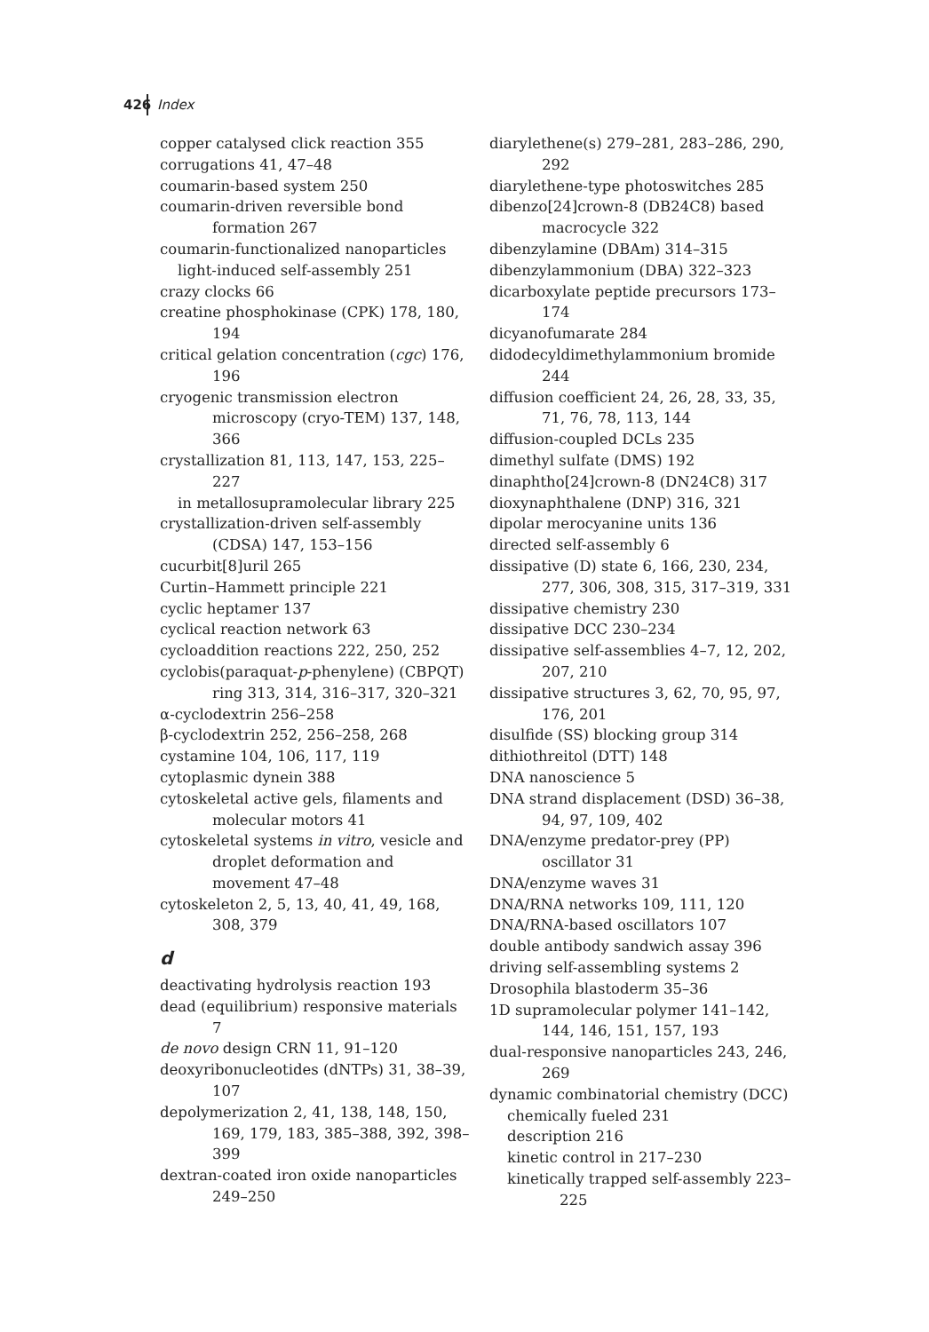426 Index
copper catalysed click reaction 355
corrugations 41, 47–48
coumarin-based system 250
coumarin-driven reversible bond formation 267
coumarin-functionalized nanoparticles
light-induced self-assembly 251
crazy clocks 66
creatine phosphokinase (CPK) 178, 180, 194
critical gelation concentration (cgc) 176, 196
cryogenic transmission electron microscopy (cryo-TEM) 137, 148, 366
crystallization 81, 113, 147, 153, 225–227
in metallosupramolecular library 225
crystallization-driven self-assembly (CDSA) 147, 153–156
cucurbit[8]uril 265
Curtin–Hammett principle 221
cyclic heptamer 137
cyclical reaction network 63
cycloaddition reactions 222, 250, 252
cyclobis(paraquat-p-phenylene) (CBPQT) ring 313, 314, 316–317, 320–321
α-cyclodextrin 256–258
β-cyclodextrin 252, 256–258, 268
cystamine 104, 106, 117, 119
cytoplasmic dynein 388
cytoskeletal active gels, filaments and molecular motors 41
cytoskeletal systems in vitro, vesicle and droplet deformation and movement 47–48
cytoskeleton 2, 5, 13, 40, 41, 49, 168, 308, 379
d
deactivating hydrolysis reaction 193
dead (equilibrium) responsive materials 7
de novo design CRN 11, 91–120
deoxyribonucleotides (dNTPs) 31, 38–39, 107
depolymerization 2, 41, 138, 148, 150, 169, 179, 183, 385–388, 392, 398–399
dextran-coated iron oxide nanoparticles 249–250
diarylethene(s) 279–281, 283–286, 290, 292
diarylethene-type photoswitches 285
dibenzo[24]crown-8 (DB24C8) based macrocycle 322
dibenzylamine (DBAm) 314–315
dibenzylammonium (DBA) 322–323
dicarboxylate peptide precursors 173–174
dicyanofumarate 284
didodecyldimethylammonium bromide 244
diffusion coefficient 24, 26, 28, 33, 35, 71, 76, 78, 113, 144
diffusion-coupled DCLs 235
dimethyl sulfate (DMS) 192
dinaphtho[24]crown-8 (DN24C8) 317
dioxynaphthalene (DNP) 316, 321
dipolar merocyanine units 136
directed self-assembly 6
dissipative (D) state 6, 166, 230, 234, 277, 306, 308, 315, 317–319, 331
dissipative chemistry 230
dissipative DCC 230–234
dissipative self-assemblies 4–7, 12, 202, 207, 210
dissipative structures 3, 62, 70, 95, 97, 176, 201
disulfide (SS) blocking group 314
dithiothreitol (DTT) 148
DNA nanoscience 5
DNA strand displacement (DSD) 36–38, 94, 97, 109, 402
DNA/enzyme predator-prey (PP) oscillator 31
DNA/enzyme waves 31
DNA/RNA networks 109, 111, 120
DNA/RNA-based oscillators 107
double antibody sandwich assay 396
driving self-assembling systems 2
Drosophila blastoderm 35–36
1D supramolecular polymer 141–142, 144, 146, 151, 157, 193
dual-responsive nanoparticles 243, 246, 269
dynamic combinatorial chemistry (DCC)
chemically fueled 231
description 216
kinetic control in 217–230
kinetically trapped self-assembly 223–225